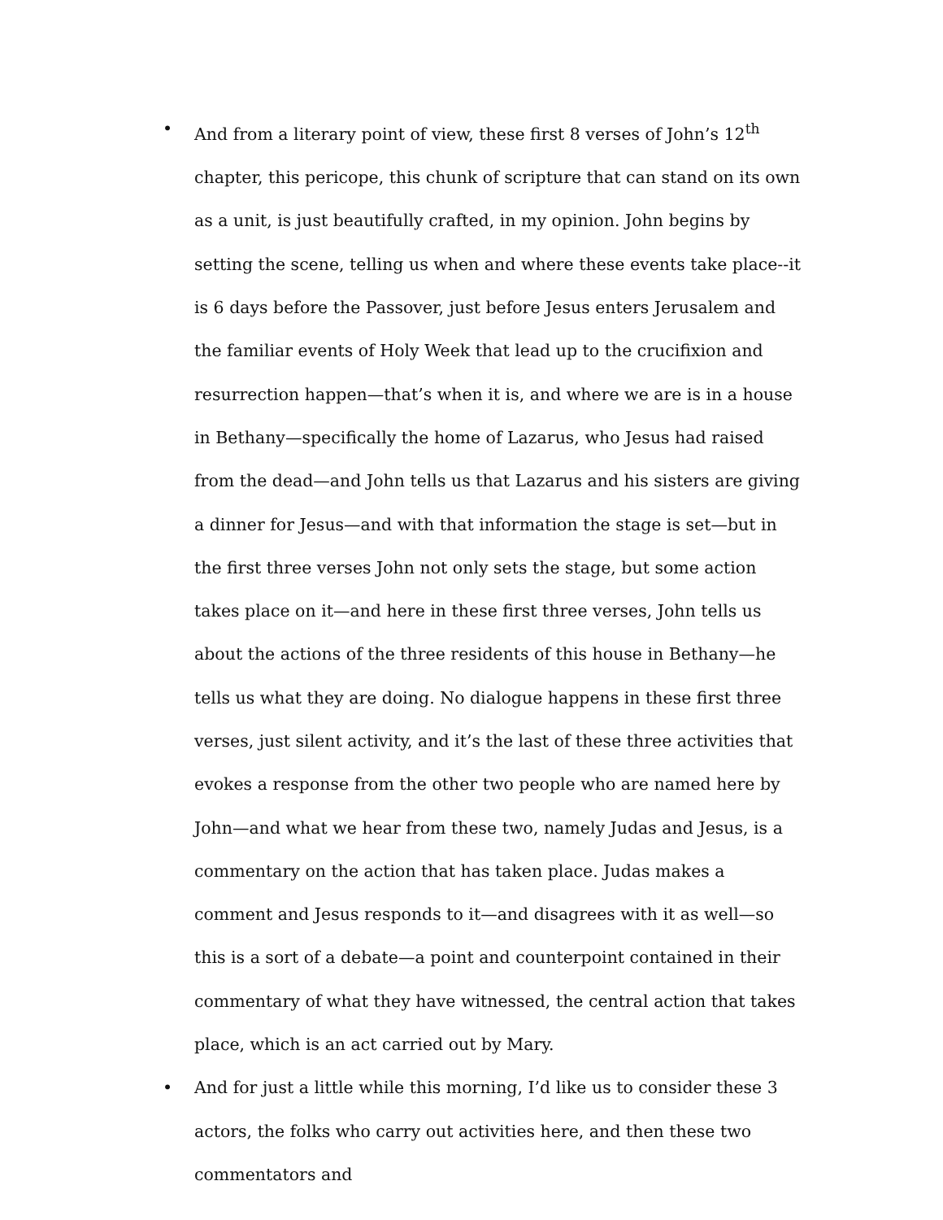• And from a literary point of view, these first 8 verses of John’s 12<sup>th</sup> chapter, this pericope, this chunk of scripture that can stand on its own as a unit, is just beautifully crafted, in my opinion. John begins by setting the scene, telling us when and where these events take place--it is 6 days before the Passover, just before Jesus enters Jerusalem and the familiar events of Holy Week that lead up to the crucifixion and resurrection happen—that’s when it is, and where we are is in a house in Bethany—specifically the home of Lazarus, who Jesus had raised from the dead—and John tells us that Lazarus and his sisters are giving a dinner for Jesus—and with that information the stage is set—but in the first three verses John not only sets the stage, but some action takes place on it—and here in these first three verses, John tells us about the actions of the three residents of this house in Bethany—he tells us what they are doing. No dialogue happens in these first three verses, just silent activity, and it’s the last of these three activities that evokes a response from the other two people who are named here by John—and what we hear from these two, namely Judas and Jesus, is a commentary on the action that has taken place. Judas makes a comment and Jesus responds to it—and disagrees with it as well—so this is a sort of a debate—a point and counterpoint contained in their commentary of what they have witnessed, the central action that takes place, which is an act carried out by Mary.
• And for just a little while this morning, I’d like us to consider these 3 actors, the folks who carry out activities here, and then these two commentators and